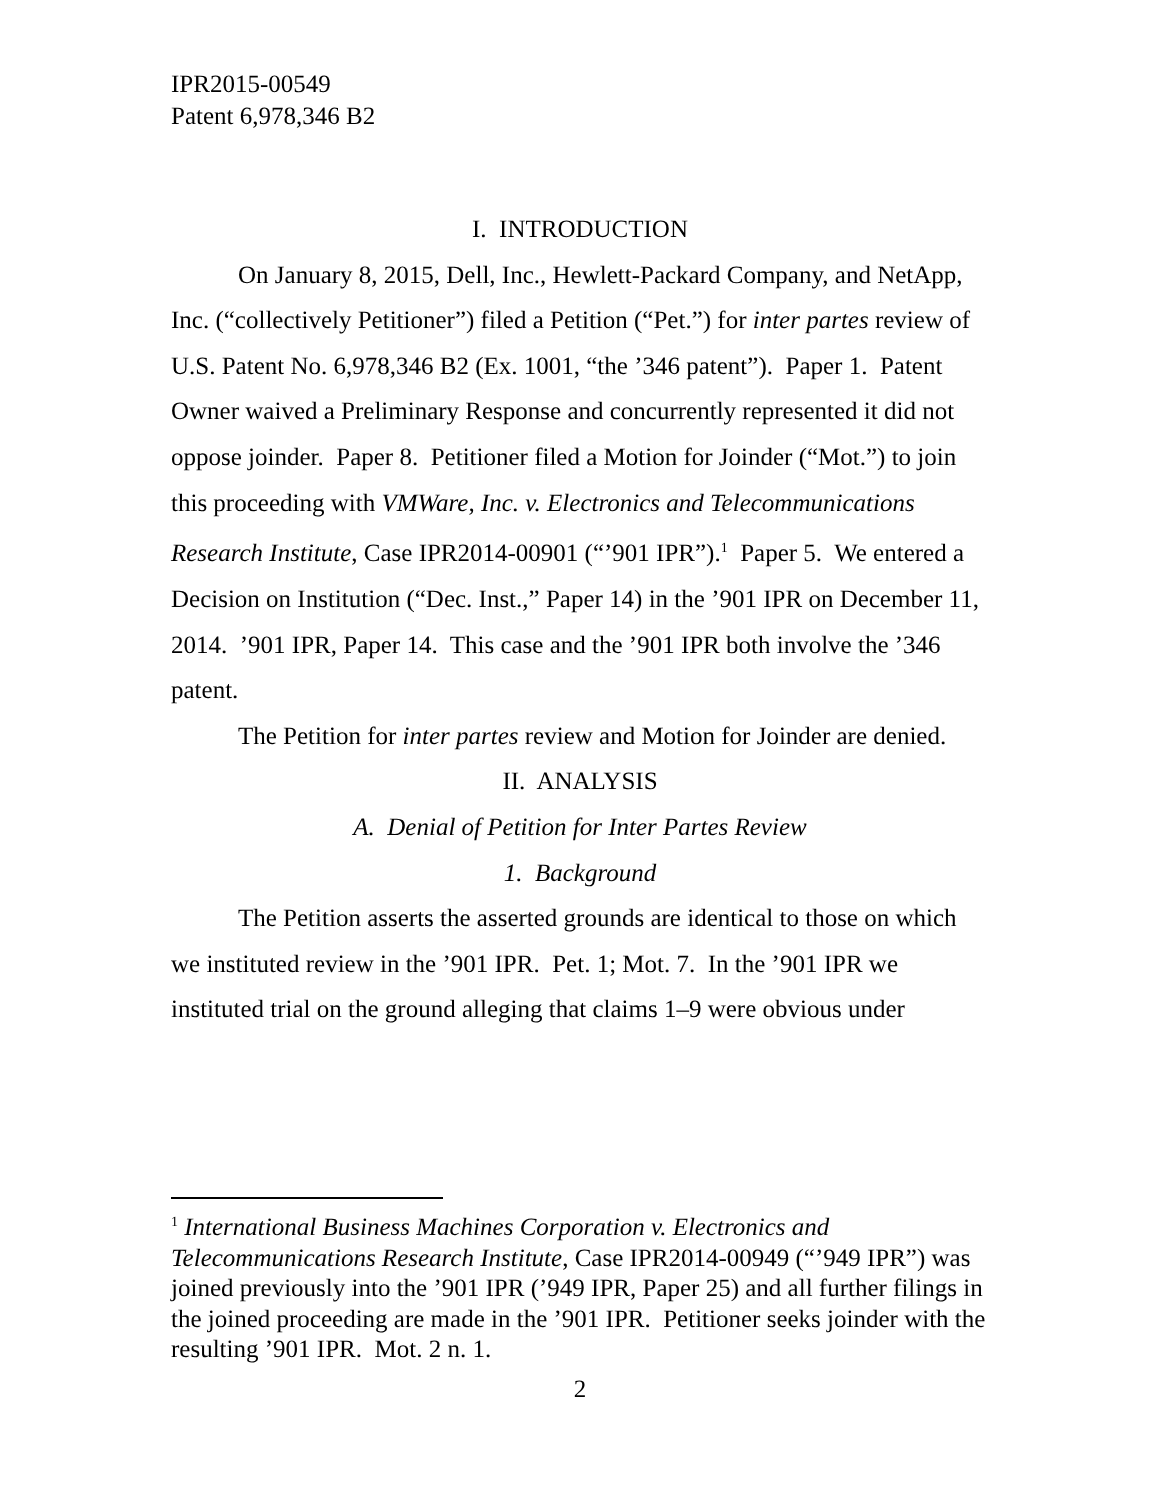IPR2015-00549
Patent 6,978,346 B2
I. INTRODUCTION
On January 8, 2015, Dell, Inc., Hewlett-Packard Company, and NetApp, Inc. (“collectively Petitioner”) filed a Petition (“Pet.”) for inter partes review of U.S. Patent No. 6,978,346 B2 (Ex. 1001, “the ’346 patent”). Paper 1. Patent Owner waived a Preliminary Response and concurrently represented it did not oppose joinder. Paper 8. Petitioner filed a Motion for Joinder (“Mot.”) to join this proceeding with VMWare, Inc. v. Electronics and Telecommunications Research Institute, Case IPR2014-00901 (“’901 IPR”).<sup>1</sup> Paper 5. We entered a Decision on Institution (“Dec. Inst.,” Paper 14) in the ’901 IPR on December 11, 2014. ’901 IPR, Paper 14. This case and the ’901 IPR both involve the ’346 patent.
The Petition for inter partes review and Motion for Joinder are denied.
II. ANALYSIS
A. Denial of Petition for Inter Partes Review
1. Background
The Petition asserts the asserted grounds are identical to those on which we instituted review in the ’901 IPR. Pet. 1; Mot. 7. In the ’901 IPR we instituted trial on the ground alleging that claims 1–9 were obvious under
<sup>1</sup> International Business Machines Corporation v. Electronics and Telecommunications Research Institute, Case IPR2014-00949 (“’949 IPR”) was joined previously into the ’901 IPR (’949 IPR, Paper 25) and all further filings in the joined proceeding are made in the ’901 IPR. Petitioner seeks joinder with the resulting ’901 IPR. Mot. 2 n. 1.
2